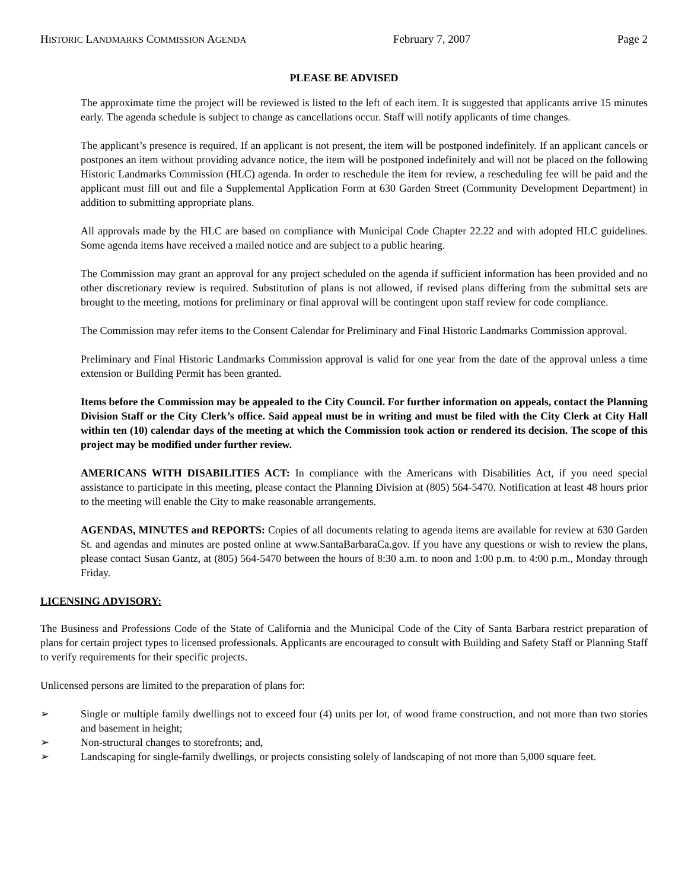HISTORIC LANDMARKS COMMISSION AGENDA February 7, 2007 Page 2
PLEASE BE ADVISED
The approximate time the project will be reviewed is listed to the left of each item. It is suggested that applicants arrive 15 minutes early. The agenda schedule is subject to change as cancellations occur. Staff will notify applicants of time changes.
The applicant’s presence is required. If an applicant is not present, the item will be postponed indefinitely. If an applicant cancels or postpones an item without providing advance notice, the item will be postponed indefinitely and will not be placed on the following Historic Landmarks Commission (HLC) agenda. In order to reschedule the item for review, a rescheduling fee will be paid and the applicant must fill out and file a Supplemental Application Form at 630 Garden Street (Community Development Department) in addition to submitting appropriate plans.
All approvals made by the HLC are based on compliance with Municipal Code Chapter 22.22 and with adopted HLC guidelines. Some agenda items have received a mailed notice and are subject to a public hearing.
The Commission may grant an approval for any project scheduled on the agenda if sufficient information has been provided and no other discretionary review is required. Substitution of plans is not allowed, if revised plans differing from the submittal sets are brought to the meeting, motions for preliminary or final approval will be contingent upon staff review for code compliance.
The Commission may refer items to the Consent Calendar for Preliminary and Final Historic Landmarks Commission approval.
Preliminary and Final Historic Landmarks Commission approval is valid for one year from the date of the approval unless a time extension or Building Permit has been granted.
Items before the Commission may be appealed to the City Council. For further information on appeals, contact the Planning Division Staff or the City Clerk’s office. Said appeal must be in writing and must be filed with the City Clerk at City Hall within ten (10) calendar days of the meeting at which the Commission took action or rendered its decision. The scope of this project may be modified under further review.
AMERICANS WITH DISABILITIES ACT: In compliance with the Americans with Disabilities Act, if you need special assistance to participate in this meeting, please contact the Planning Division at (805) 564-5470. Notification at least 48 hours prior to the meeting will enable the City to make reasonable arrangements.
AGENDAS, MINUTES and REPORTS: Copies of all documents relating to agenda items are available for review at 630 Garden St. and agendas and minutes are posted online at www.SantaBarbaraCa.gov. If you have any questions or wish to review the plans, please contact Susan Gantz, at (805) 564-5470 between the hours of 8:30 a.m. to noon and 1:00 p.m. to 4:00 p.m., Monday through Friday.
LICENSING ADVISORY:
The Business and Professions Code of the State of California and the Municipal Code of the City of Santa Barbara restrict preparation of plans for certain project types to licensed professionals. Applicants are encouraged to consult with Building and Safety Staff or Planning Staff to verify requirements for their specific projects.
Unlicensed persons are limited to the preparation of plans for:
➢ Single or multiple family dwellings not to exceed four (4) units per lot, of wood frame construction, and not more than two stories and basement in height;
➢ Non-structural changes to storefronts; and,
➢ Landscaping for single-family dwellings, or projects consisting solely of landscaping of not more than 5,000 square feet.